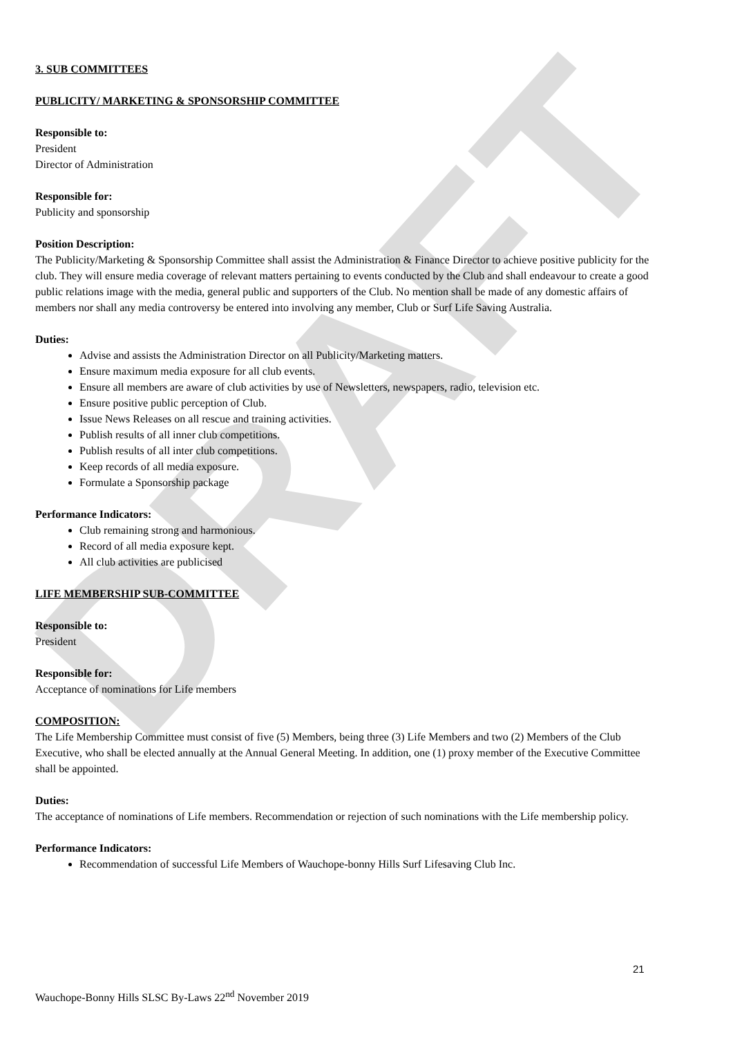DRAFT
3. SUB COMMITTEES
PUBLICITY/ MARKETING & SPONSORSHIP COMMITTEE
Responsible to:
President
Director of Administration
Responsible for:
Publicity and sponsorship
Position Description:
The Publicity/Marketing & Sponsorship Committee shall assist the Administration & Finance Director to achieve positive publicity for the club. They will ensure media coverage of relevant matters pertaining to events conducted by the Club and shall endeavour to create a good public relations image with the media, general public and supporters of the Club. No mention shall be made of any domestic affairs of members nor shall any media controversy be entered into involving any member, Club or Surf Life Saving Australia.
Duties:
Advise and assists the Administration Director on all Publicity/Marketing matters.
Ensure maximum media exposure for all club events.
Ensure all members are aware of club activities by use of Newsletters, newspapers, radio, television etc.
Ensure positive public perception of Club.
Issue News Releases on all rescue and training activities.
Publish results of all inner club competitions.
Publish results of all inter club competitions.
Keep records of all media exposure.
Formulate a Sponsorship package
Performance Indicators:
Club remaining strong and harmonious.
Record of all media exposure kept.
All club activities are publicised
LIFE MEMBERSHIP SUB-COMMITTEE
Responsible to:
President
Responsible for:
Acceptance of nominations for Life members
COMPOSITION:
The Life Membership Committee must consist of five (5) Members, being three (3) Life Members and two (2) Members of the Club Executive, who shall be elected annually at the Annual General Meeting. In addition, one (1) proxy member of the Executive Committee shall be appointed.
Duties:
The acceptance of nominations of Life members. Recommendation or rejection of such nominations with the Life membership policy.
Performance Indicators:
Recommendation of successful Life Members of Wauchope-bonny Hills Surf Lifesaving Club Inc.
21
Wauchope-Bonny Hills SLSC By-Laws 22<sup>nd</sup> November 2019